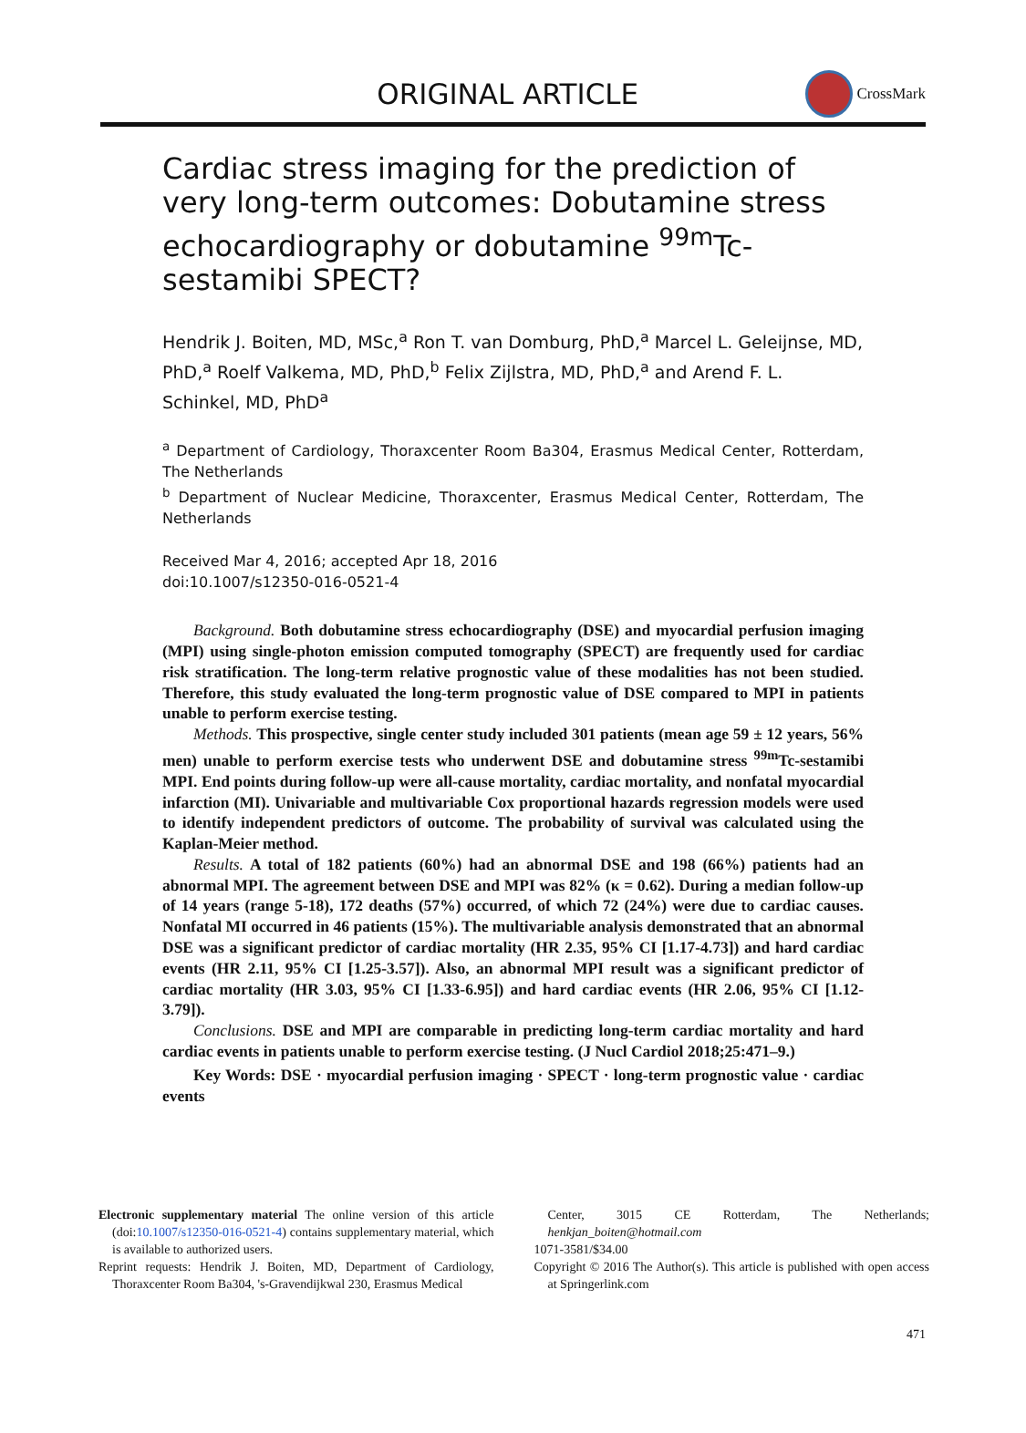ORIGINAL ARTICLE
CrossMark
Cardiac stress imaging for the prediction of very long-term outcomes: Dobutamine stress echocardiography or dobutamine <sup>99m</sup>Tc-sestamibi SPECT?
Hendrik J. Boiten, MD, MSc,<sup>a</sup> Ron T. van Domburg, PhD,<sup>a</sup> Marcel L. Geleijnse, MD, PhD,<sup>a</sup> Roelf Valkema, MD, PhD,<sup>b</sup> Felix Zijlstra, MD, PhD,<sup>a</sup> and Arend F. L. Schinkel, MD, PhD<sup>a</sup>
<sup>a</sup> Department of Cardiology, Thoraxcenter Room Ba304, Erasmus Medical Center, Rotterdam, The Netherlands
<sup>b</sup> Department of Nuclear Medicine, Thoraxcenter, Erasmus Medical Center, Rotterdam, The Netherlands
Received Mar 4, 2016; accepted Apr 18, 2016
doi:10.1007/s12350-016-0521-4
Background. Both dobutamine stress echocardiography (DSE) and myocardial perfusion imaging (MPI) using single-photon emission computed tomography (SPECT) are frequently used for cardiac risk stratification. The long-term relative prognostic value of these modalities has not been studied. Therefore, this study evaluated the long-term prognostic value of DSE compared to MPI in patients unable to perform exercise testing.
Methods. This prospective, single center study included 301 patients (mean age 59 ± 12 years, 56% men) unable to perform exercise tests who underwent DSE and dobutamine stress <sup>99m</sup>Tc-sestamibi MPI. End points during follow-up were all-cause mortality, cardiac mortality, and nonfatal myocardial infarction (MI). Univariable and multivariable Cox proportional hazards regression models were used to identify independent predictors of outcome. The probability of survival was calculated using the Kaplan-Meier method.
Results. A total of 182 patients (60%) had an abnormal DSE and 198 (66%) patients had an abnormal MPI. The agreement between DSE and MPI was 82% (κ = 0.62). During a median follow-up of 14 years (range 5-18), 172 deaths (57%) occurred, of which 72 (24%) were due to cardiac causes. Nonfatal MI occurred in 46 patients (15%). The multivariable analysis demonstrated that an abnormal DSE was a significant predictor of cardiac mortality (HR 2.35, 95% CI [1.17-4.73]) and hard cardiac events (HR 2.11, 95% CI [1.25-3.57]). Also, an abnormal MPI result was a significant predictor of cardiac mortality (HR 3.03, 95% CI [1.33-6.95]) and hard cardiac events (HR 2.06, 95% CI [1.12-3.79]).
Conclusions. DSE and MPI are comparable in predicting long-term cardiac mortality and hard cardiac events in patients unable to perform exercise testing. (J Nucl Cardiol 2018;25:471–9.)
Key Words: DSE · myocardial perfusion imaging · SPECT · long-term prognostic value · cardiac events
Electronic supplementary material The online version of this article (doi:10.1007/s12350-016-0521-4) contains supplementary material, which is available to authorized users.
Reprint requests: Hendrik J. Boiten, MD, Department of Cardiology, Thoraxcenter Room Ba304, 's-Gravendijkwal 230, Erasmus Medical
Center, 3015 CE Rotterdam, The Netherlands; henkjan_boiten@hotmail.com
1071-3581/$34.00
Copyright © 2016 The Author(s). This article is published with open access at Springerlink.com
471